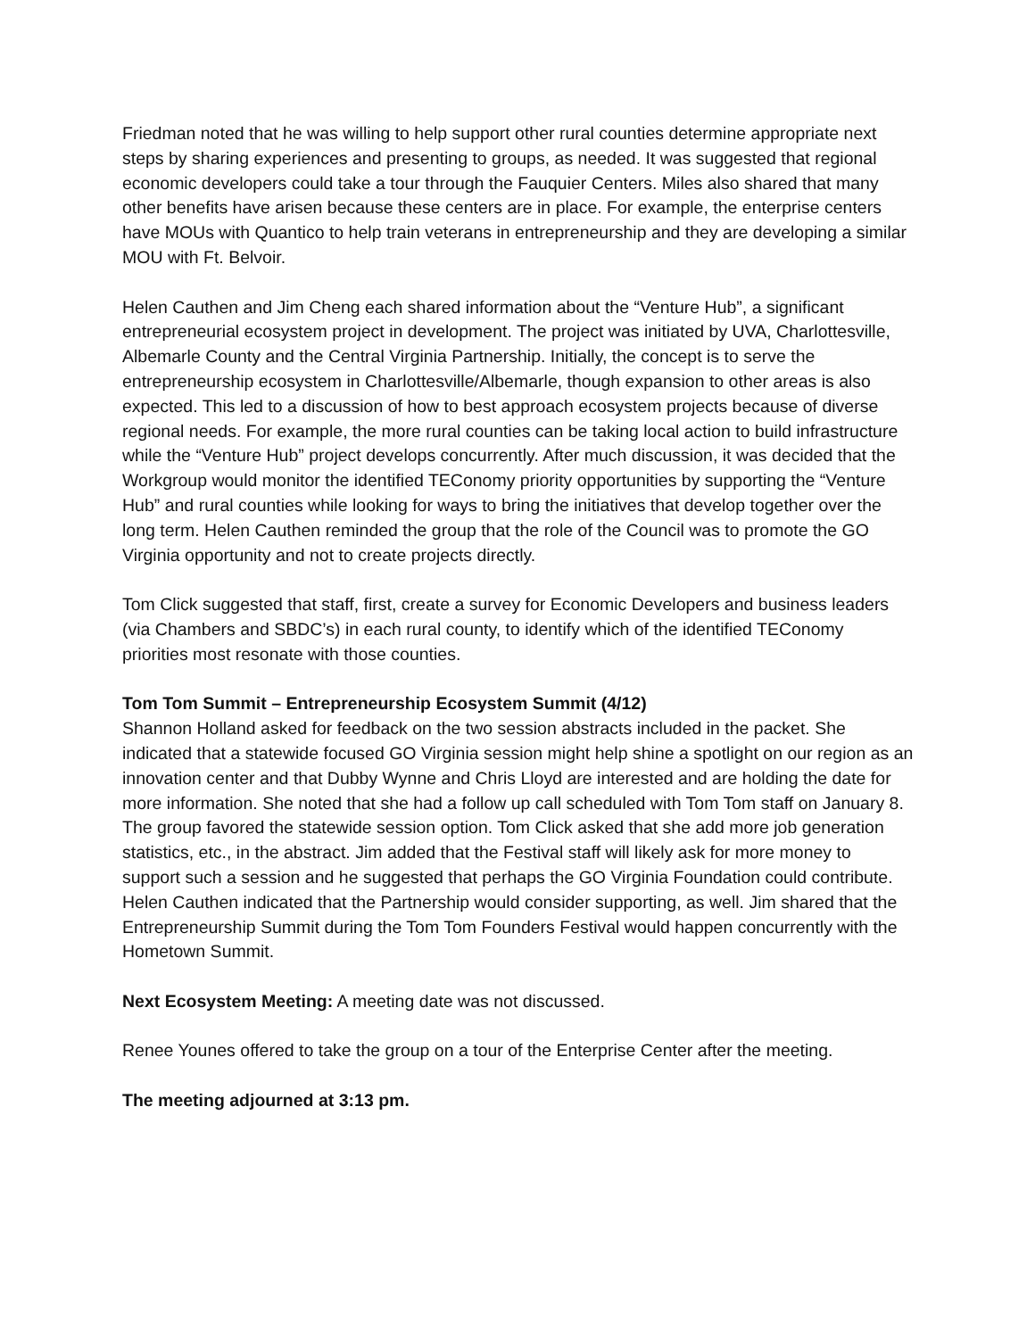Friedman noted that he was willing to help support other rural counties determine appropriate next steps by sharing experiences and presenting to groups, as needed. It was suggested that regional economic developers could take a tour through the Fauquier Centers. Miles also shared that many other benefits have arisen because these centers are in place. For example, the enterprise centers have MOUs with Quantico to help train veterans in entrepreneurship and they are developing a similar MOU with Ft. Belvoir.
Helen Cauthen and Jim Cheng each shared information about the “Venture Hub”, a significant entrepreneurial ecosystem project in development. The project was initiated by UVA, Charlottesville, Albemarle County and the Central Virginia Partnership. Initially, the concept is to serve the entrepreneurship ecosystem in Charlottesville/Albemarle, though expansion to other areas is also expected. This led to a discussion of how to best approach ecosystem projects because of diverse regional needs. For example, the more rural counties can be taking local action to build infrastructure while the “Venture Hub” project develops concurrently. After much discussion, it was decided that the Workgroup would monitor the identified TEConomy priority opportunities by supporting the “Venture Hub” and rural counties while looking for ways to bring the initiatives that develop together over the long term. Helen Cauthen reminded the group that the role of the Council was to promote the GO Virginia opportunity and not to create projects directly.
Tom Click suggested that staff, first, create a survey for Economic Developers and business leaders (via Chambers and SBDC’s) in each rural county, to identify which of the identified TEConomy priorities most resonate with those counties.
Tom Tom Summit – Entrepreneurship Ecosystem Summit (4/12)
Shannon Holland asked for feedback on the two session abstracts included in the packet. She indicated that a statewide focused GO Virginia session might help shine a spotlight on our region as an innovation center and that Dubby Wynne and Chris Lloyd are interested and are holding the date for more information. She noted that she had a follow up call scheduled with Tom Tom staff on January 8. The group favored the statewide session option. Tom Click asked that she add more job generation statistics, etc., in the abstract. Jim added that the Festival staff will likely ask for more money to support such a session and he suggested that perhaps the GO Virginia Foundation could contribute. Helen Cauthen indicated that the Partnership would consider supporting, as well. Jim shared that the Entrepreneurship Summit during the Tom Tom Founders Festival would happen concurrently with the Hometown Summit.
Next Ecosystem Meeting: A meeting date was not discussed.
Renee Younes offered to take the group on a tour of the Enterprise Center after the meeting.
The meeting adjourned at 3:13 pm.